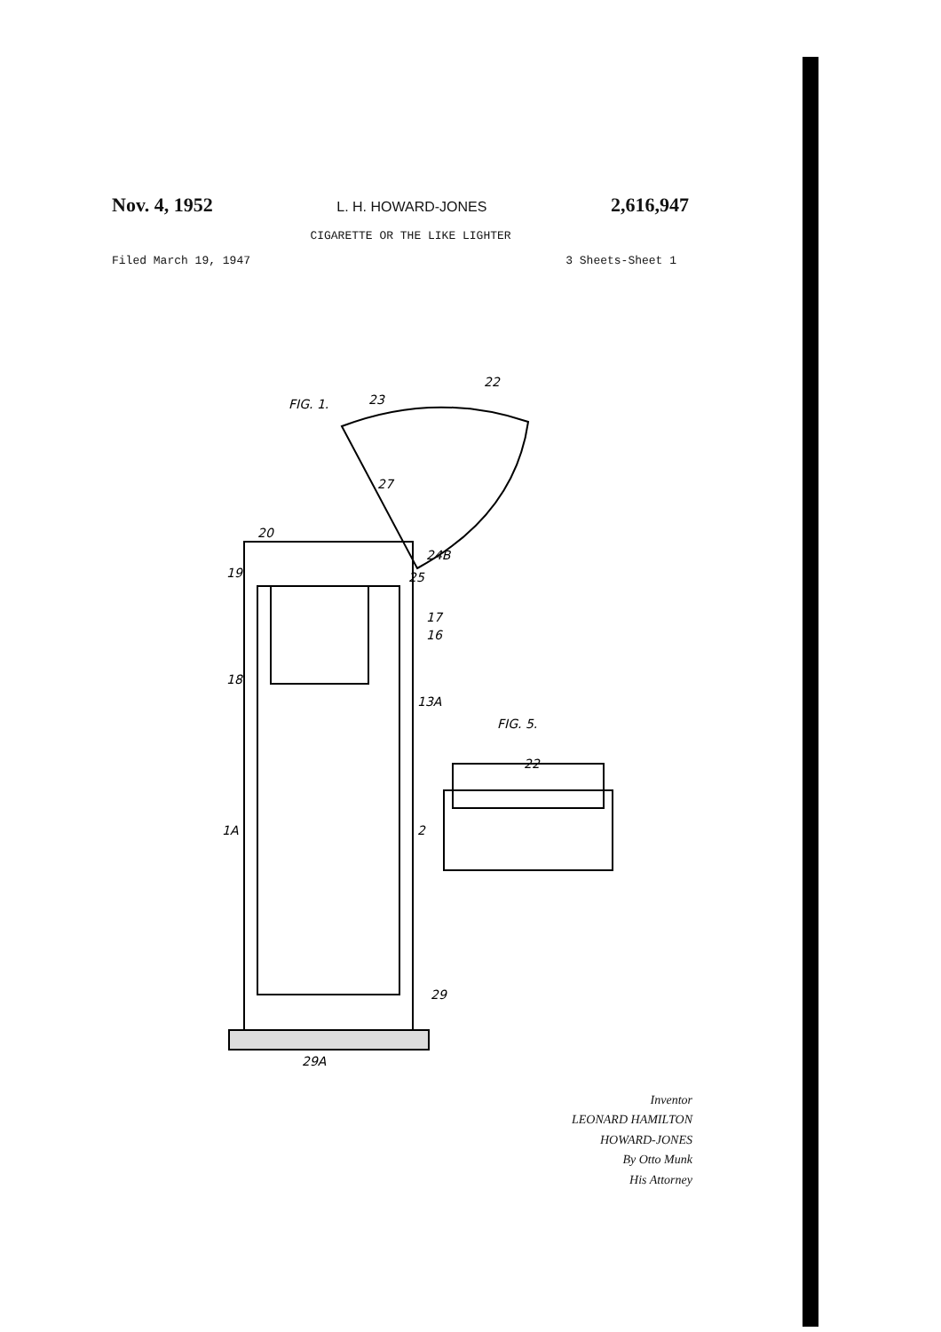Nov. 4, 1952 L. H. HOWARD-JONES 2,616,947
CIGARETTE OR THE LIKE LIGHTER
Filed March 19, 1947 3 Sheets-Sheet 1
FIG. 1.
22
23
FIG. 5.
22
20
19
18
17
16
13A
29A
29
1A
2
24B
25
27
Inventor
LEONARD HAMILTON HOWARD-JONES
By Otto Munk
His Attorney